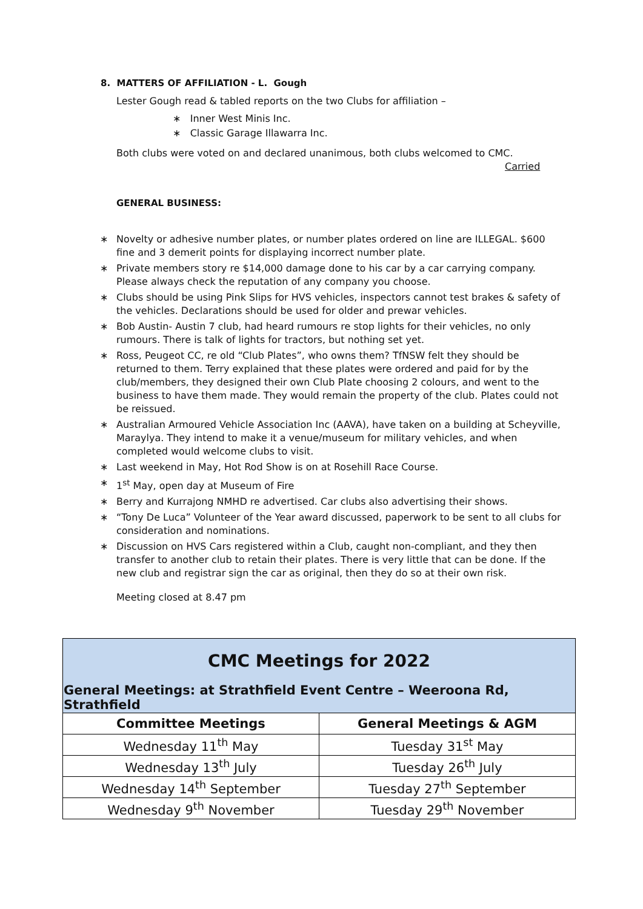8. MATTERS OF AFFILIATION - L. Gough
Lester Gough read & tabled reports on the two Clubs for affiliation –
∗ Inner West Minis Inc.
∗ Classic Garage Illawarra Inc.
Both clubs were voted on and declared unanimous, both clubs welcomed to CMC.
Carried
GENERAL BUSINESS:
∗ Novelty or adhesive number plates, or number plates ordered on line are ILLEGAL. $600 fine and 3 demerit points for displaying incorrect number plate.
∗ Private members story re $14,000 damage done to his car by a car carrying company. Please always check the reputation of any company you choose.
∗ Clubs should be using Pink Slips for HVS vehicles, inspectors cannot test brakes & safety of the vehicles. Declarations should be used for older and prewar vehicles.
∗ Bob Austin- Austin 7 club, had heard rumours re stop lights for their vehicles, no only rumours. There is talk of lights for tractors, but nothing set yet.
∗ Ross, Peugeot CC, re old “Club Plates”, who owns them? TfNSW felt they should be returned to them. Terry explained that these plates were ordered and paid for by the club/members, they designed their own Club Plate choosing 2 colours, and went to the business to have them made. They would remain the property of the club. Plates could not be reissued.
∗ Australian Armoured Vehicle Association Inc (AAVA), have taken on a building at Scheyville, Maraylya. They intend to make it a venue/museum for military vehicles, and when completed would welcome clubs to visit.
∗ Last weekend in May, Hot Rod Show is on at Rosehill Race Course.
∗ 1<sup>st</sup> May, open day at Museum of Fire
∗ Berry and Kurrajong NMHD re advertised. Car clubs also advertising their shows.
∗ “Tony De Luca” Volunteer of the Year award discussed, paperwork to be sent to all clubs for consideration and nominations.
∗ Discussion on HVS Cars registered within a Club, caught non-compliant, and they then transfer to another club to retain their plates. There is very little that can be done. If the new club and registrar sign the car as original, then they do so at their own risk.
Meeting closed at 8.47 pm
| CMC Meetings for 2022 | |
| General Meetings: at Strathfield Event Centre – Weeroona Rd, Strathfield | |
| Committee Meetings | General Meetings & AGM |
| Wednesday 11<sup>th</sup> May | Tuesday 31<sup>st</sup> May |
| Wednesday 13<sup>th</sup> July | Tuesday 26<sup>th</sup> July |
| Wednesday 14<sup>th</sup> September | Tuesday 27<sup>th</sup> September |
| Wednesday 9<sup>th</sup> November | Tuesday 29<sup>th</sup> November |